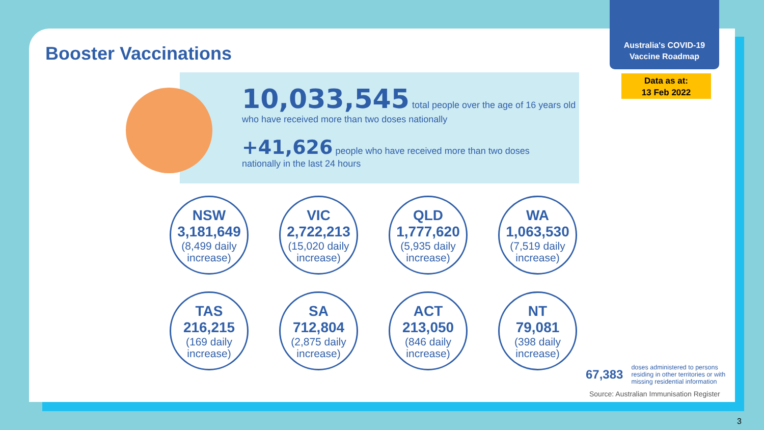Booster Vaccinations
Australia's COVID-19
Vaccine Roadmap
Data as at:
13 Feb 2022
10,033,545 total people over the age of 16 years old
who have received more than two doses nationally
+41,626 people who have received more than two doses
nationally in the last 24 hours
NSW
3,181,649
(8,499 daily increase)
VIC
2,722,213
(15,020 daily increase)
QLD
1,777,620
(5,935 daily increase)
WA
1,063,530
(7,519 daily increase)
TAS
216,215
(169 daily increase)
SA
712,804
(2,875 daily increase)
ACT
213,050
(846 daily increase)
NT
79,081
(398 daily increase)
67,383 doses administered to persons residing in other territories or with missing residential information
Source: Australian Immunisation Register
3